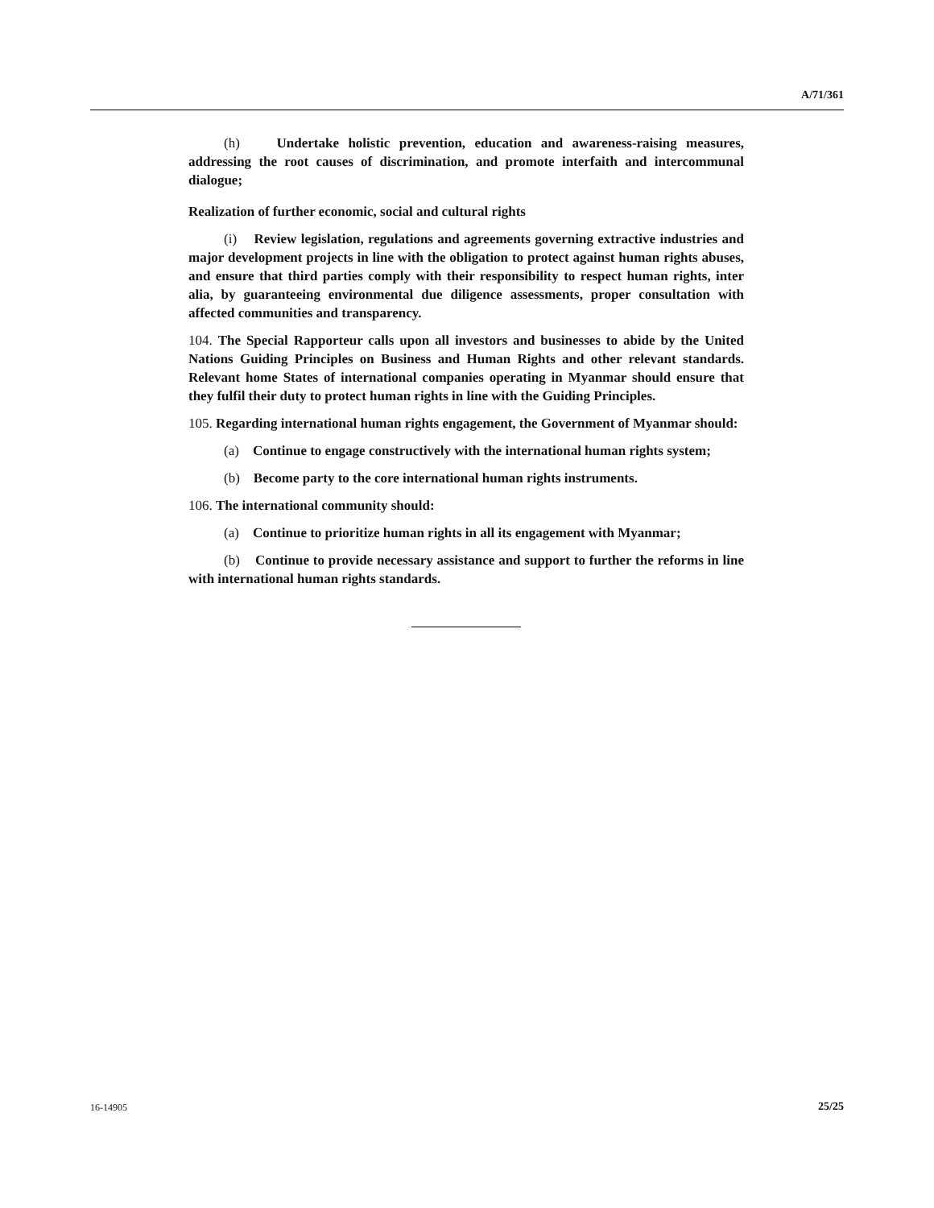A/71/361
(h) Undertake holistic prevention, education and awareness-raising measures, addressing the root causes of discrimination, and promote interfaith and intercommunal dialogue;
Realization of further economic, social and cultural rights
(i) Review legislation, regulations and agreements governing extractive industries and major development projects in line with the obligation to protect against human rights abuses, and ensure that third parties comply with their responsibility to respect human rights, inter alia, by guaranteeing environmental due diligence assessments, proper consultation with affected communities and transparency.
104. The Special Rapporteur calls upon all investors and businesses to abide by the United Nations Guiding Principles on Business and Human Rights and other relevant standards. Relevant home States of international companies operating in Myanmar should ensure that they fulfil their duty to protect human rights in line with the Guiding Principles.
105. Regarding international human rights engagement, the Government of Myanmar should:
(a) Continue to engage constructively with the international human rights system;
(b) Become party to the core international human rights instruments.
106. The international community should:
(a) Continue to prioritize human rights in all its engagement with Myanmar;
(b) Continue to provide necessary assistance and support to further the reforms in line with international human rights standards.
16-14905 25/25